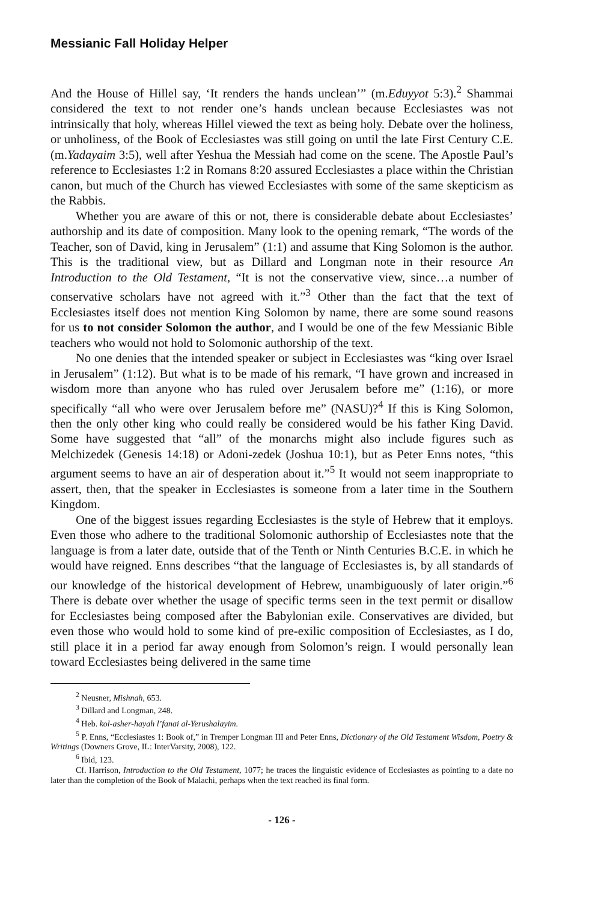Messianic Fall Holiday Helper
And the House of Hillel say, ‘It renders the hands unclean’” (m.Eduyyot 5:3).<sup>2</sup> Shammai considered the text to not render one’s hands unclean because Ecclesiastes was not intrinsically that holy, whereas Hillel viewed the text as being holy. Debate over the holiness, or unholiness, of the Book of Ecclesiastes was still going on until the late First Century C.E. (m.Yadayaim 3:5), well after Yeshua the Messiah had come on the scene. The Apostle Paul’s reference to Ecclesiastes 1:2 in Romans 8:20 assured Ecclesiastes a place within the Christian canon, but much of the Church has viewed Ecclesiastes with some of the same skepticism as the Rabbis.
Whether you are aware of this or not, there is considerable debate about Ecclesiastes’ authorship and its date of composition. Many look to the opening remark, “The words of the Teacher, son of David, king in Jerusalem” (1:1) and assume that King Solomon is the author. This is the traditional view, but as Dillard and Longman note in their resource An Introduction to the Old Testament, “It is not the conservative view, since…a number of conservative scholars have not agreed with it.”<sup>3</sup> Other than the fact that the text of Ecclesiastes itself does not mention King Solomon by name, there are some sound reasons for us to not consider Solomon the author, and I would be one of the few Messianic Bible teachers who would not hold to Solomonic authorship of the text.
No one denies that the intended speaker or subject in Ecclesiastes was “king over Israel in Jerusalem” (1:12). But what is to be made of his remark, “I have grown and increased in wisdom more than anyone who has ruled over Jerusalem before me” (1:16), or more specifically “all who were over Jerusalem before me” (NASU)?<sup>4</sup> If this is King Solomon, then the only other king who could really be considered would be his father King David. Some have suggested that “all” of the monarchs might also include figures such as Melchizedek (Genesis 14:18) or Adoni-zedek (Joshua 10:1), but as Peter Enns notes, “this argument seems to have an air of desperation about it.”<sup>5</sup> It would not seem inappropriate to assert, then, that the speaker in Ecclesiastes is someone from a later time in the Southern Kingdom.
One of the biggest issues regarding Ecclesiastes is the style of Hebrew that it employs. Even those who adhere to the traditional Solomonic authorship of Ecclesiastes note that the language is from a later date, outside that of the Tenth or Ninth Centuries B.C.E. in which he would have reigned. Enns describes “that the language of Ecclesiastes is, by all standards of our knowledge of the historical development of Hebrew, unambiguously of later origin.”<sup>6</sup> There is debate over whether the usage of specific terms seen in the text permit or disallow for Ecclesiastes being composed after the Babylonian exile. Conservatives are divided, but even those who would hold to some kind of pre-exilic composition of Ecclesiastes, as I do, still place it in a period far away enough from Solomon’s reign. I would personally lean toward Ecclesiastes being delivered in the same time
<sup>2</sup> Neusner, Mishnah, 653.
<sup>3</sup> Dillard and Longman, 248.
<sup>4</sup> Heb. kol-asher-hayah l’fanai al-Yerushalayim.
<sup>5</sup> P. Enns, “Ecclesiastes 1: Book of,” in Tremper Longman III and Peter Enns, Dictionary of the Old Testament Wisdom, Poetry & Writings (Downers Grove, IL: InterVarsity, 2008), 122.
<sup>6</sup> Ibid, 123.
Cf. Harrison, Introduction to the Old Testament, 1077; he traces the linguistic evidence of Ecclesiastes as pointing to a date no later than the completion of the Book of Malachi, perhaps when the text reached its final form.
- 126 -